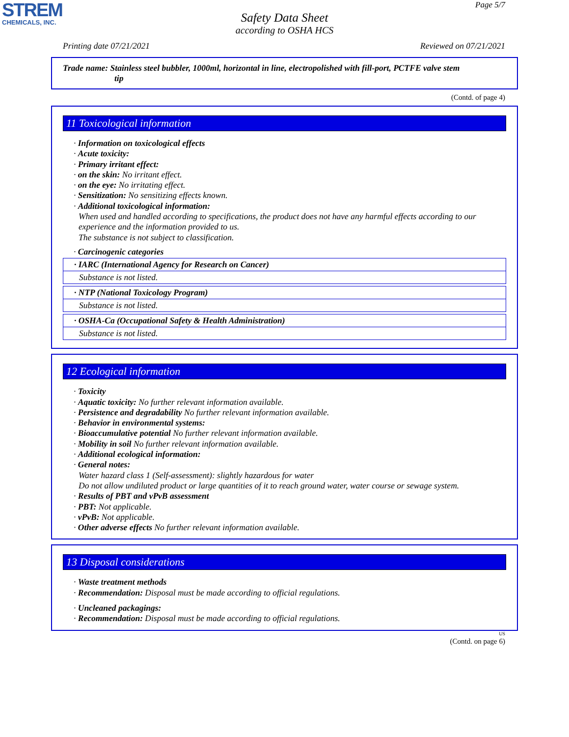STREM
CHEMICALS, INC.
Page 5/7
Safety Data Sheet
according to OSHA HCS
Printing date 07/21/2021 Reviewed on 07/21/2021
Trade name: Stainless steel bubbler, 1000ml, horizontal in line, electropolished with fill-port, PCTFE valve stem
tip
(Contd. of page 4)
11 Toxicological information
· Information on toxicological effects
· Acute toxicity:
· Primary irritant effect:
· on the skin: No irritant effect.
· on the eye: No irritating effect.
· Sensitization: No sensitizing effects known.
· Additional toxicological information:
When used and handled according to specifications, the product does not have any harmful effects according to our experience and the information provided to us.
The substance is not subject to classification.
· Carcinogenic categories
| · IARC (International Agency for Research on Cancer) |
| Substance is not listed. |
| · NTP (National Toxicology Program) |
| Substance is not listed. |
| · OSHA-Ca (Occupational Safety & Health Administration) |
| Substance is not listed. |
12 Ecological information
· Toxicity
· Aquatic toxicity: No further relevant information available.
· Persistence and degradability No further relevant information available.
· Behavior in environmental systems:
· Bioaccumulative potential No further relevant information available.
· Mobility in soil No further relevant information available.
· Additional ecological information:
· General notes:
Water hazard class 1 (Self-assessment): slightly hazardous for water
Do not allow undiluted product or large quantities of it to reach ground water, water course or sewage system.
· Results of PBT and vPvB assessment
· PBT: Not applicable.
· vPvB: Not applicable.
· Other adverse effects No further relevant information available.
13 Disposal considerations
· Waste treatment methods
· Recommendation: Disposal must be made according to official regulations.
· Uncleaned packagings:
· Recommendation: Disposal must be made according to official regulations.
US
(Contd. on page 6)